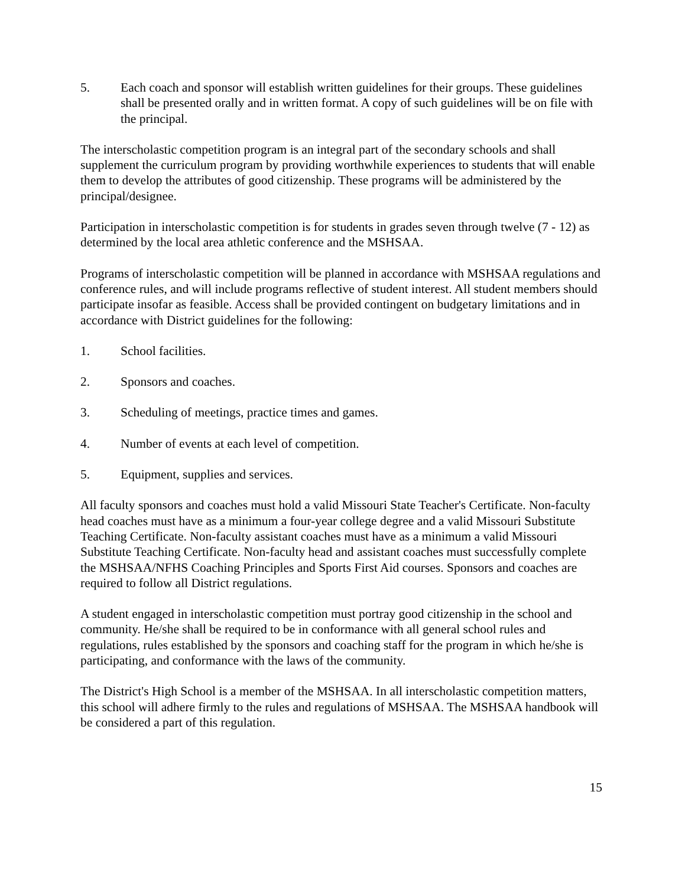5. Each coach and sponsor will establish written guidelines for their groups. These guidelines shall be presented orally and in written format. A copy of such guidelines will be on file with the principal.
The interscholastic competition program is an integral part of the secondary schools and shall supplement the curriculum program by providing worthwhile experiences to students that will enable them to develop the attributes of good citizenship. These programs will be administered by the principal/designee.
Participation in interscholastic competition is for students in grades seven through twelve (7 - 12) as determined by the local area athletic conference and the MSHSAA.
Programs of interscholastic competition will be planned in accordance with MSHSAA regulations and conference rules, and will include programs reflective of student interest. All student members should participate insofar as feasible. Access shall be provided contingent on budgetary limitations and in accordance with District guidelines for the following:
1. School facilities.
2. Sponsors and coaches.
3. Scheduling of meetings, practice times and games.
4. Number of events at each level of competition.
5. Equipment, supplies and services.
All faculty sponsors and coaches must hold a valid Missouri State Teacher's Certificate. Non-faculty head coaches must have as a minimum a four-year college degree and a valid Missouri Substitute Teaching Certificate. Non-faculty assistant coaches must have as a minimum a valid Missouri Substitute Teaching Certificate. Non-faculty head and assistant coaches must successfully complete the MSHSAA/NFHS Coaching Principles and Sports First Aid courses. Sponsors and coaches are required to follow all District regulations.
A student engaged in interscholastic competition must portray good citizenship in the school and community. He/she shall be required to be in conformance with all general school rules and regulations, rules established by the sponsors and coaching staff for the program in which he/she is participating, and conformance with the laws of the community.
The District's High School is a member of the MSHSAA. In all interscholastic competition matters, this school will adhere firmly to the rules and regulations of MSHSAA. The MSHSAA handbook will be considered a part of this regulation.
15